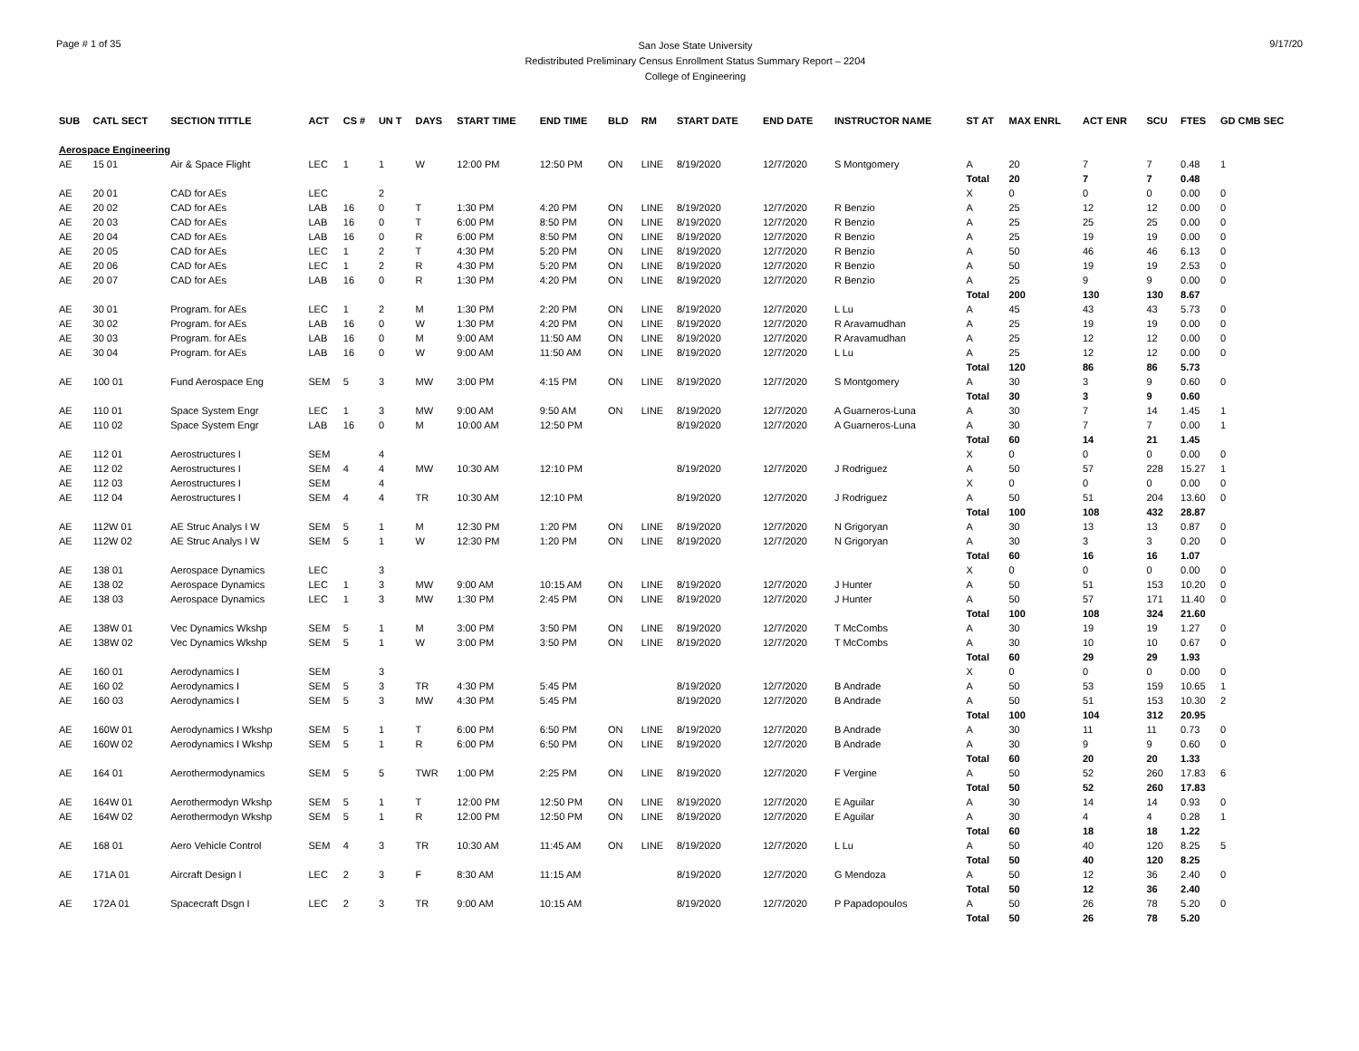Page # 1 of 35
San Jose State University
Redistributed Preliminary Census Enrollment Status Summary Report – 2204
College of Engineering
9/17/20
| SUB | CATL SECT | SECTION TITTLE | ACT | CS # | UN T | DAYS | START TIME | END TIME | BLD | RM | START DATE | END DATE | INSTRUCTOR NAME | ST AT | MAX ENRL | ACT ENR | SCU | FTES | GD CMB SEC |
| --- | --- | --- | --- | --- | --- | --- | --- | --- | --- | --- | --- | --- | --- | --- | --- | --- | --- | --- | --- |
| Aerospace Engineering | | | | | | | | | | | | | | | | | | | |
| AE | 15 01 | Air & Space Flight | LEC | 1 | 1 | W | 12:00 PM | 12:50 PM | ON | LINE | 8/19/2020 | 12/7/2020 | S Montgomery | A | 20 | 7 | 7 | 0.48 | 1 |
| | | | | | | | | | | | | | | Total | 20 | 7 | 7 | 0.48 | |
| AE | 20 01 | CAD for AEs | LEC | | 2 | | | | | | | | | X | 0 | 0 | 0 | 0.00 | 0 |
| AE | 20 02 | CAD for AEs | LAB | 16 | 0 | T | 1:30 PM | 4:20 PM | ON | LINE | 8/19/2020 | 12/7/2020 | R Benzio | A | 25 | 12 | 12 | 0.00 | 0 |
| AE | 20 03 | CAD for AEs | LAB | 16 | 0 | T | 6:00 PM | 8:50 PM | ON | LINE | 8/19/2020 | 12/7/2020 | R Benzio | A | 25 | 25 | 25 | 0.00 | 0 |
| AE | 20 04 | CAD for AEs | LAB | 16 | 0 | R | 6:00 PM | 8:50 PM | ON | LINE | 8/19/2020 | 12/7/2020 | R Benzio | A | 25 | 19 | 19 | 0.00 | 0 |
| AE | 20 05 | CAD for AEs | LEC | 1 | 2 | T | 4:30 PM | 5:20 PM | ON | LINE | 8/19/2020 | 12/7/2020 | R Benzio | A | 50 | 46 | 46 | 6.13 | 0 |
| AE | 20 06 | CAD for AEs | LEC | 1 | 2 | R | 4:30 PM | 5:20 PM | ON | LINE | 8/19/2020 | 12/7/2020 | R Benzio | A | 50 | 19 | 19 | 2.53 | 0 |
| AE | 20 07 | CAD for AEs | LAB | 16 | 0 | R | 1:30 PM | 4:20 PM | ON | LINE | 8/19/2020 | 12/7/2020 | R Benzio | A | 25 | 9 | 9 | 0.00 | 0 |
| | | | | | | | | | | | | | | Total | 200 | 130 | 130 | 8.67 | |
| AE | 30 01 | Program. for AEs | LEC | 1 | 2 | M | 1:30 PM | 2:20 PM | ON | LINE | 8/19/2020 | 12/7/2020 | L Lu | A | 45 | 43 | 43 | 5.73 | 0 |
| AE | 30 02 | Program. for AEs | LAB | 16 | 0 | W | 1:30 PM | 4:20 PM | ON | LINE | 8/19/2020 | 12/7/2020 | R Aravamudhan | A | 25 | 19 | 19 | 0.00 | 0 |
| AE | 30 03 | Program. for AEs | LAB | 16 | 0 | M | 9:00 AM | 11:50 AM | ON | LINE | 8/19/2020 | 12/7/2020 | R Aravamudhan | A | 25 | 12 | 12 | 0.00 | 0 |
| AE | 30 04 | Program. for AEs | LAB | 16 | 0 | W | 9:00 AM | 11:50 AM | ON | LINE | 8/19/2020 | 12/7/2020 | L Lu | A | 25 | 12 | 12 | 0.00 | 0 |
| | | | | | | | | | | | | | | Total | 120 | 86 | 86 | 5.73 | |
| AE | 100 01 | Fund Aerospace Eng | SEM | 5 | 3 | MW | 3:00 PM | 4:15 PM | ON | LINE | 8/19/2020 | 12/7/2020 | S Montgomery | A | 30 | 3 | 9 | 0.60 | 0 |
| | | | | | | | | | | | | | | Total | 30 | 3 | 9 | 0.60 | |
| AE | 110 01 | Space System Engr | LEC | 1 | 3 | MW | 9:00 AM | 9:50 AM | ON | LINE | 8/19/2020 | 12/7/2020 | A Guarneros-Luna | A | 30 | 7 | 14 | 1.45 | 1 |
| AE | 110 02 | Space System Engr | LAB | 16 | 0 | M | 10:00 AM | 12:50 PM | | | 8/19/2020 | 12/7/2020 | A Guarneros-Luna | A | 30 | 7 | 7 | 0.00 | 1 |
| | | | | | | | | | | | | | | Total | 60 | 14 | 21 | 1.45 | |
| AE | 112 01 | Aerostructures I | SEM | | 4 | | | | | | | | | X | 0 | 0 | 0 | 0.00 | 0 |
| AE | 112 02 | Aerostructures I | SEM | 4 | 4 | MW | 10:30 AM | 12:10 PM | | | 8/19/2020 | 12/7/2020 | J Rodriguez | A | 50 | 57 | 228 | 15.27 | 1 |
| AE | 112 03 | Aerostructures I | SEM | | 4 | | | | | | | | | X | 0 | 0 | 0 | 0.00 | 0 |
| AE | 112 04 | Aerostructures I | SEM | 4 | 4 | TR | 10:30 AM | 12:10 PM | | | 8/19/2020 | 12/7/2020 | J Rodriguez | A | 50 | 51 | 204 | 13.60 | 0 |
| | | | | | | | | | | | | | | Total | 100 | 108 | 432 | 28.87 | |
| AE | 112W 01 | AE Struc Analys I W | SEM | 5 | 1 | M | 12:30 PM | 1:20 PM | ON | LINE | 8/19/2020 | 12/7/2020 | N Grigoryan | A | 30 | 13 | 13 | 0.87 | 0 |
| AE | 112W 02 | AE Struc Analys I W | SEM | 5 | 1 | W | 12:30 PM | 1:20 PM | ON | LINE | 8/19/2020 | 12/7/2020 | N Grigoryan | A | 30 | 3 | 3 | 0.20 | 0 |
| | | | | | | | | | | | | | | Total | 60 | 16 | 16 | 1.07 | |
| AE | 138 01 | Aerospace Dynamics | LEC | | 3 | | | | | | | | | X | 0 | 0 | 0 | 0.00 | 0 |
| AE | 138 02 | Aerospace Dynamics | LEC | 1 | 3 | MW | 9:00 AM | 10:15 AM | ON | LINE | 8/19/2020 | 12/7/2020 | J Hunter | A | 50 | 51 | 153 | 10.20 | 0 |
| AE | 138 03 | Aerospace Dynamics | LEC | 1 | 3 | MW | 1:30 PM | 2:45 PM | ON | LINE | 8/19/2020 | 12/7/2020 | J Hunter | A | 50 | 57 | 171 | 11.40 | 0 |
| | | | | | | | | | | | | | | Total | 100 | 108 | 324 | 21.60 | |
| AE | 138W 01 | Vec Dynamics Wkshp | SEM | 5 | 1 | M | 3:00 PM | 3:50 PM | ON | LINE | 8/19/2020 | 12/7/2020 | T McCombs | A | 30 | 19 | 19 | 1.27 | 0 |
| AE | 138W 02 | Vec Dynamics Wkshp | SEM | 5 | 1 | W | 3:00 PM | 3:50 PM | ON | LINE | 8/19/2020 | 12/7/2020 | T McCombs | A | 30 | 10 | 10 | 0.67 | 0 |
| | | | | | | | | | | | | | | Total | 60 | 29 | 29 | 1.93 | |
| AE | 160 01 | Aerodynamics I | SEM | | 3 | | | | | | | | | X | 0 | 0 | 0 | 0.00 | 0 |
| AE | 160 02 | Aerodynamics I | SEM | 5 | 3 | TR | 4:30 PM | 5:45 PM | | | 8/19/2020 | 12/7/2020 | B Andrade | A | 50 | 53 | 159 | 10.65 | 1 |
| AE | 160 03 | Aerodynamics I | SEM | 5 | 3 | MW | 4:30 PM | 5:45 PM | | | 8/19/2020 | 12/7/2020 | B Andrade | A | 50 | 51 | 153 | 10.30 | 2 |
| | | | | | | | | | | | | | | Total | 100 | 104 | 312 | 20.95 | |
| AE | 160W 01 | Aerodynamics I Wkshp | SEM | 5 | 1 | T | 6:00 PM | 6:50 PM | ON | LINE | 8/19/2020 | 12/7/2020 | B Andrade | A | 30 | 11 | 11 | 0.73 | 0 |
| AE | 160W 02 | Aerodynamics I Wkshp | SEM | 5 | 1 | R | 6:00 PM | 6:50 PM | ON | LINE | 8/19/2020 | 12/7/2020 | B Andrade | A | 30 | 9 | 9 | 0.60 | 0 |
| | | | | | | | | | | | | | | Total | 60 | 20 | 20 | 1.33 | |
| AE | 164 01 | Aerothermodynamics | SEM | 5 | 5 | TWR | 1:00 PM | 2:25 PM | ON | LINE | 8/19/2020 | 12/7/2020 | F Vergine | A | 50 | 52 | 260 | 17.83 | 6 |
| | | | | | | | | | | | | | | Total | 50 | 52 | 260 | 17.83 | |
| AE | 164W 01 | Aerothermodyn Wkshp | SEM | 5 | 1 | T | 12:00 PM | 12:50 PM | ON | LINE | 8/19/2020 | 12/7/2020 | E Aguilar | A | 30 | 14 | 14 | 0.93 | 0 |
| AE | 164W 02 | Aerothermodyn Wkshp | SEM | 5 | 1 | R | 12:00 PM | 12:50 PM | ON | LINE | 8/19/2020 | 12/7/2020 | E Aguilar | A | 30 | 4 | 4 | 0.28 | 1 |
| | | | | | | | | | | | | | | Total | 60 | 18 | 18 | 1.22 | |
| AE | 168 01 | Aero Vehicle Control | SEM | 4 | 3 | TR | 10:30 AM | 11:45 AM | ON | LINE | 8/19/2020 | 12/7/2020 | L Lu | A | 50 | 40 | 120 | 8.25 | 5 |
| | | | | | | | | | | | | | | Total | 50 | 40 | 120 | 8.25 | |
| AE | 171A 01 | Aircraft Design I | LEC | 2 | 3 | F | 8:30 AM | 11:15 AM | | | 8/19/2020 | 12/7/2020 | G Mendoza | A | 50 | 12 | 36 | 2.40 | 0 |
| | | | | | | | | | | | | | | Total | 50 | 12 | 36 | 2.40 | |
| AE | 172A 01 | Spacecraft Dsgn I | LEC | 2 | 3 | TR | 9:00 AM | 10:15 AM | | | 8/19/2020 | 12/7/2020 | P Papadopoulos | A | 50 | 26 | 78 | 5.20 | 0 |
| | | | | | | | | | | | | | | Total | 50 | 26 | 78 | 5.20 | |